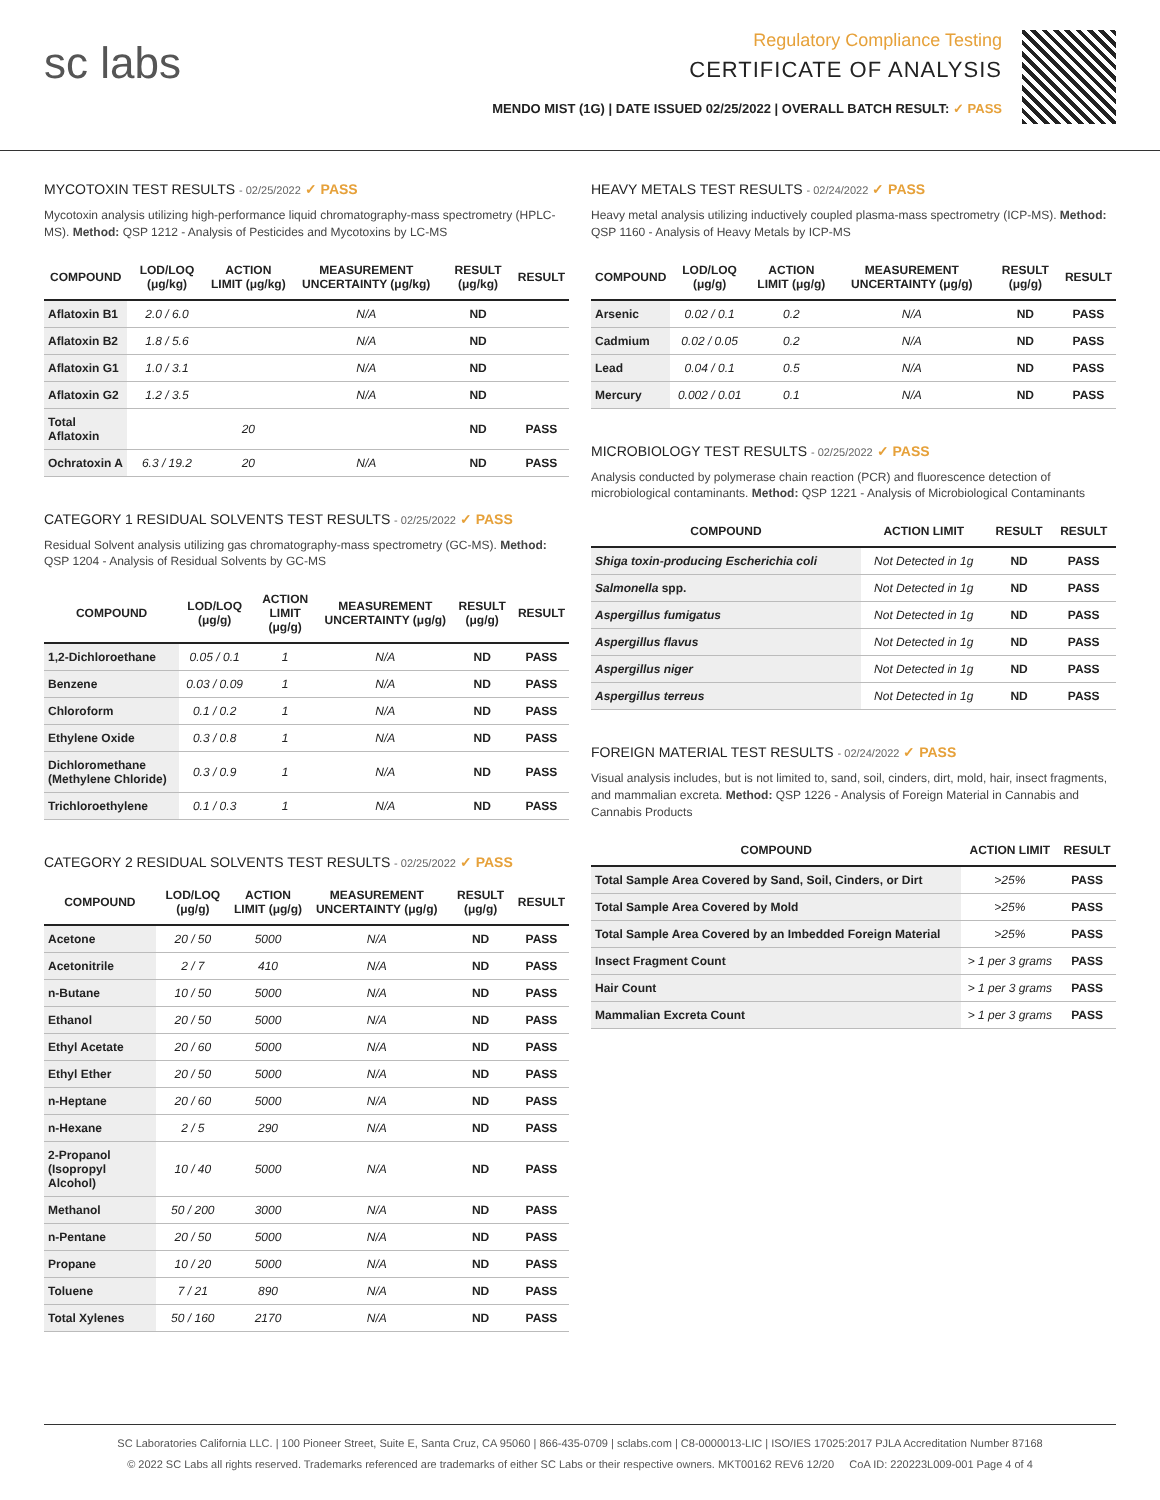sc labs
Regulatory Compliance Testing
CERTIFICATE OF ANALYSIS
MENDO MIST (1G) | DATE ISSUED 02/25/2022 | OVERALL BATCH RESULT: ✓ PASS
MYCOTOXIN TEST RESULTS - 02/25/2022 ✓ PASS
Mycotoxin analysis utilizing high-performance liquid chromatography-mass spectrometry (HPLC-MS). Method: QSP 1212 - Analysis of Pesticides and Mycotoxins by LC-MS
| COMPOUND | LOD/LOQ (μg/kg) | ACTION LIMIT (μg/kg) | MEASUREMENT UNCERTAINTY (μg/kg) | RESULT (μg/kg) | RESULT |
| --- | --- | --- | --- | --- | --- |
| Aflatoxin B1 | 2.0 / 6.0 | | N/A | ND | |
| Aflatoxin B2 | 1.8 / 5.6 | | N/A | ND | |
| Aflatoxin G1 | 1.0 / 3.1 | | N/A | ND | |
| Aflatoxin G2 | 1.2 / 3.5 | | N/A | ND | |
| Total Aflatoxin | | 20 | | ND | PASS |
| Ochratoxin A | 6.3 / 19.2 | 20 | N/A | ND | PASS |
CATEGORY 1 RESIDUAL SOLVENTS TEST RESULTS - 02/25/2022 ✓ PASS
Residual Solvent analysis utilizing gas chromatography-mass spectrometry (GC-MS). Method: QSP 1204 - Analysis of Residual Solvents by GC-MS
| COMPOUND | LOD/LOQ (μg/g) | ACTION LIMIT (μg/g) | MEASUREMENT UNCERTAINTY (μg/g) | RESULT (μg/g) | RESULT |
| --- | --- | --- | --- | --- | --- |
| 1,2-Dichloroethane | 0.05 / 0.1 | 1 | N/A | ND | PASS |
| Benzene | 0.03 / 0.09 | 1 | N/A | ND | PASS |
| Chloroform | 0.1 / 0.2 | 1 | N/A | ND | PASS |
| Ethylene Oxide | 0.3 / 0.8 | 1 | N/A | ND | PASS |
| Dichloromethane (Methylene Chloride) | 0.3 / 0.9 | 1 | N/A | ND | PASS |
| Trichloroethylene | 0.1 / 0.3 | 1 | N/A | ND | PASS |
CATEGORY 2 RESIDUAL SOLVENTS TEST RESULTS - 02/25/2022 ✓ PASS
| COMPOUND | LOD/LOQ (μg/g) | ACTION LIMIT (μg/g) | MEASUREMENT UNCERTAINTY (μg/g) | RESULT (μg/g) | RESULT |
| --- | --- | --- | --- | --- | --- |
| Acetone | 20 / 50 | 5000 | N/A | ND | PASS |
| Acetonitrile | 2 / 7 | 410 | N/A | ND | PASS |
| n-Butane | 10 / 50 | 5000 | N/A | ND | PASS |
| Ethanol | 20 / 50 | 5000 | N/A | ND | PASS |
| Ethyl Acetate | 20 / 60 | 5000 | N/A | ND | PASS |
| Ethyl Ether | 20 / 50 | 5000 | N/A | ND | PASS |
| n-Heptane | 20 / 60 | 5000 | N/A | ND | PASS |
| n-Hexane | 2 / 5 | 290 | N/A | ND | PASS |
| 2-Propanol (Isopropyl Alcohol) | 10 / 40 | 5000 | N/A | ND | PASS |
| Methanol | 50 / 200 | 3000 | N/A | ND | PASS |
| n-Pentane | 20 / 50 | 5000 | N/A | ND | PASS |
| Propane | 10 / 20 | 5000 | N/A | ND | PASS |
| Toluene | 7 / 21 | 890 | N/A | ND | PASS |
| Total Xylenes | 50 / 160 | 2170 | N/A | ND | PASS |
HEAVY METALS TEST RESULTS - 02/24/2022 ✓ PASS
Heavy metal analysis utilizing inductively coupled plasma-mass spectrometry (ICP-MS). Method: QSP 1160 - Analysis of Heavy Metals by ICP-MS
| COMPOUND | LOD/LOQ (μg/g) | ACTION LIMIT (μg/g) | MEASUREMENT UNCERTAINTY (μg/g) | RESULT (μg/g) | RESULT |
| --- | --- | --- | --- | --- | --- |
| Arsenic | 0.02 / 0.1 | 0.2 | N/A | ND | PASS |
| Cadmium | 0.02 / 0.05 | 0.2 | N/A | ND | PASS |
| Lead | 0.04 / 0.1 | 0.5 | N/A | ND | PASS |
| Mercury | 0.002 / 0.01 | 0.1 | N/A | ND | PASS |
MICROBIOLOGY TEST RESULTS - 02/25/2022 ✓ PASS
Analysis conducted by polymerase chain reaction (PCR) and fluorescence detection of microbiological contaminants. Method: QSP 1221 - Analysis of Microbiological Contaminants
| COMPOUND | ACTION LIMIT | RESULT | RESULT |
| --- | --- | --- | --- |
| Shiga toxin-producing Escherichia coli | Not Detected in 1g | ND | PASS |
| Salmonella spp. | Not Detected in 1g | ND | PASS |
| Aspergillus fumigatus | Not Detected in 1g | ND | PASS |
| Aspergillus flavus | Not Detected in 1g | ND | PASS |
| Aspergillus niger | Not Detected in 1g | ND | PASS |
| Aspergillus terreus | Not Detected in 1g | ND | PASS |
FOREIGN MATERIAL TEST RESULTS - 02/24/2022 ✓ PASS
Visual analysis includes, but is not limited to, sand, soil, cinders, dirt, mold, hair, insect fragments, and mammalian excreta. Method: QSP 1226 - Analysis of Foreign Material in Cannabis and Cannabis Products
| COMPOUND | ACTION LIMIT | RESULT |
| --- | --- | --- |
| Total Sample Area Covered by Sand, Soil, Cinders, or Dirt | >25% | PASS |
| Total Sample Area Covered by Mold | >25% | PASS |
| Total Sample Area Covered by an Imbedded Foreign Material | >25% | PASS |
| Insect Fragment Count | > 1 per 3 grams | PASS |
| Hair Count | > 1 per 3 grams | PASS |
| Mammalian Excreta Count | > 1 per 3 grams | PASS |
SC Laboratories California LLC. | 100 Pioneer Street, Suite E, Santa Cruz, CA 95060 | 866-435-0709 | sclabs.com | C8-0000013-LIC | ISO/IES 17025:2017 PJLA Accreditation Number 87168
© 2022 SC Labs all rights reserved. Trademarks referenced are trademarks of either SC Labs or their respective owners. MKT00162 REV6 12/20 CoA ID: 220223L009-001 Page 4 of 4